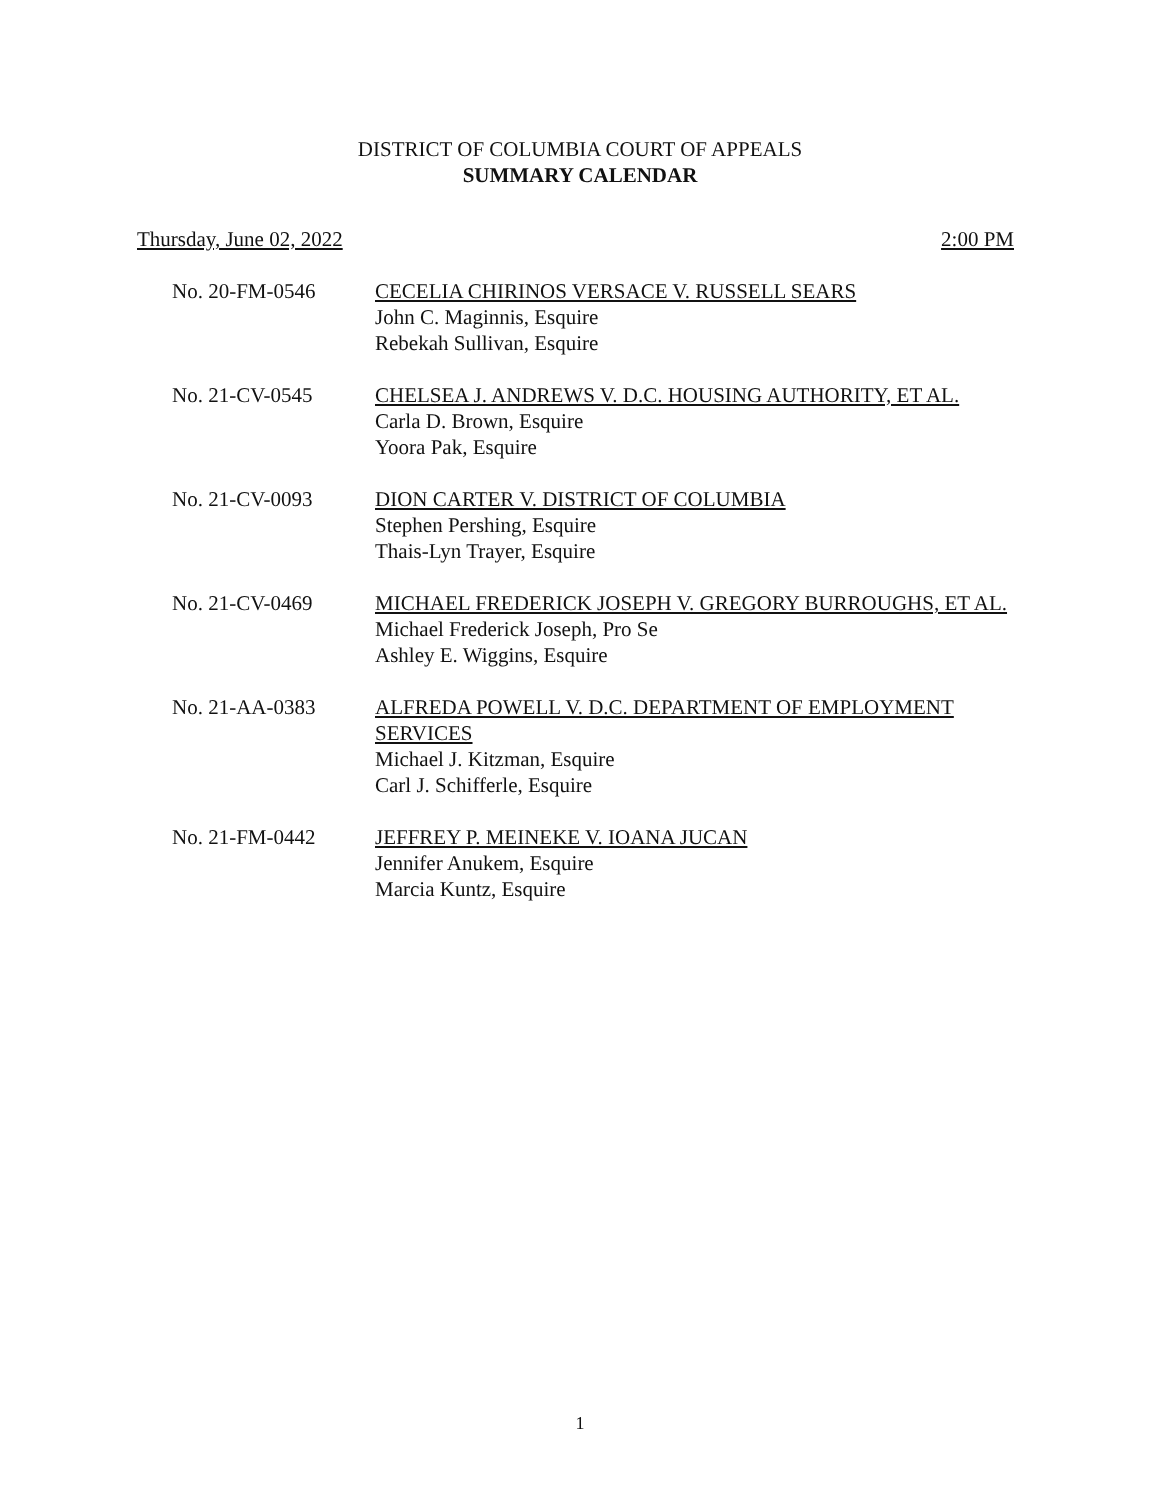DISTRICT OF COLUMBIA COURT OF APPEALS
SUMMARY CALENDAR
Thursday, June 02, 2022 2:00 PM
No. 20-FM-0546 CECELIA CHIRINOS VERSACE V. RUSSELL SEARS
John C. Maginnis, Esquire
Rebekah Sullivan, Esquire
No. 21-CV-0545 CHELSEA J. ANDREWS V. D.C. HOUSING AUTHORITY, ET AL.
Carla D. Brown, Esquire
Yoora Pak, Esquire
No. 21-CV-0093 DION CARTER V. DISTRICT OF COLUMBIA
Stephen Pershing, Esquire
Thais-Lyn Trayer, Esquire
No. 21-CV-0469 MICHAEL FREDERICK JOSEPH V. GREGORY BURROUGHS, ET AL.
Michael Frederick Joseph, Pro Se
Ashley E. Wiggins, Esquire
No. 21-AA-0383 ALFREDA POWELL V. D.C. DEPARTMENT OF EMPLOYMENT SERVICES
Michael J. Kitzman, Esquire
Carl J. Schifferle, Esquire
No. 21-FM-0442 JEFFREY P. MEINEKE V. IOANA JUCAN
Jennifer Anukem, Esquire
Marcia Kuntz, Esquire
1